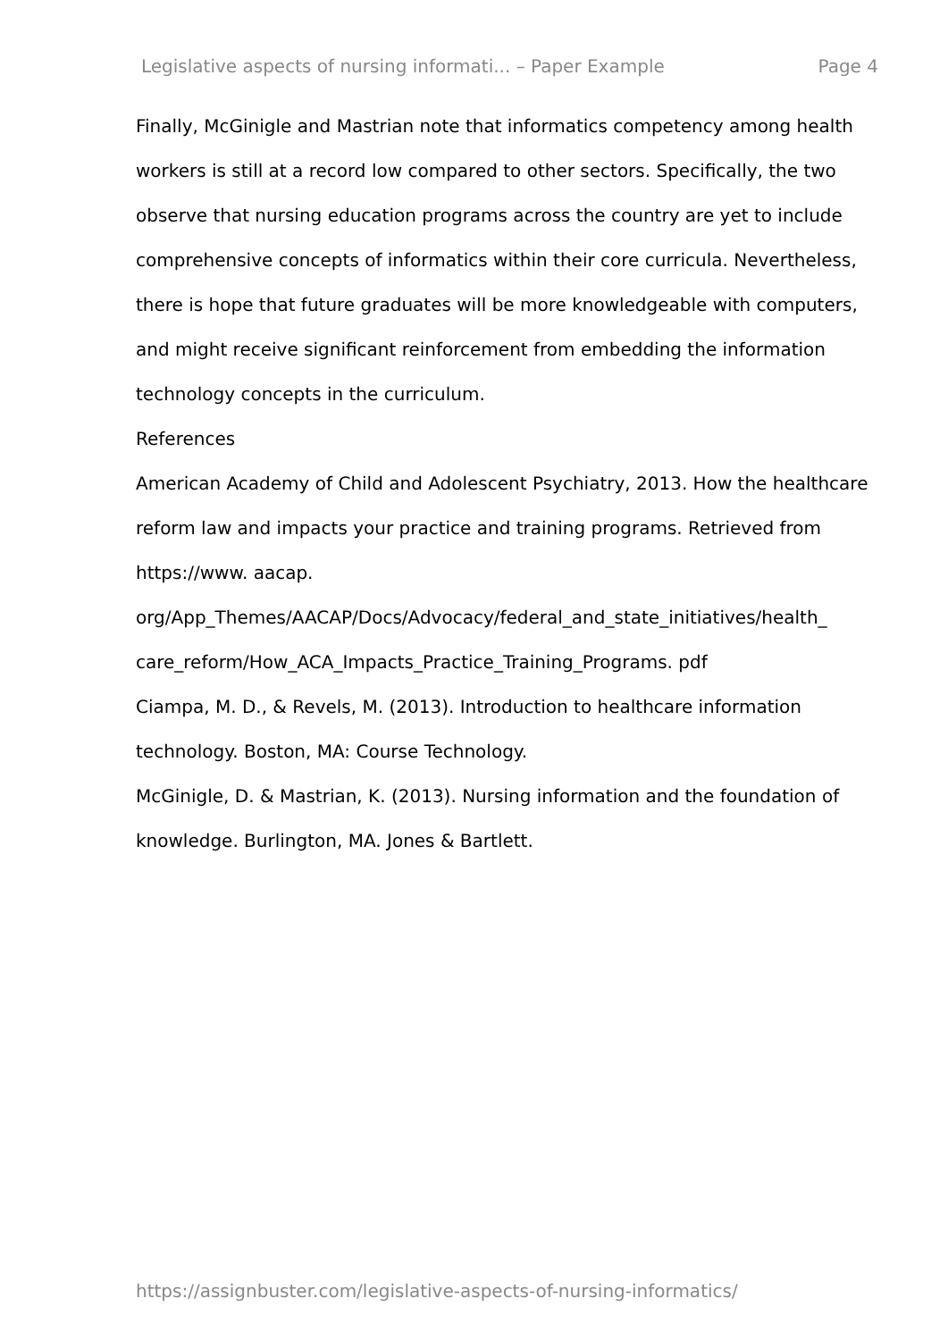Legislative aspects of nursing informati... – Paper Example Page 4
Finally, McGinigle and Mastrian note that informatics competency among health workers is still at a record low compared to other sectors. Specifically, the two observe that nursing education programs across the country are yet to include comprehensive concepts of informatics within their core curricula. Nevertheless, there is hope that future graduates will be more knowledgeable with computers, and might receive significant reinforcement from embedding the information technology concepts in the curriculum.
References
American Academy of Child and Adolescent Psychiatry, 2013. How the healthcare reform law and impacts your practice and training programs. Retrieved from https://www. aacap.
org/App_Themes/AACAP/Docs/Advocacy/federal_and_state_initiatives/health_
care_reform/How_ACA_Impacts_Practice_Training_Programs. pdf
Ciampa, M. D., & Revels, M. (2013). Introduction to healthcare information technology. Boston, MA: Course Technology.
McGinigle, D. & Mastrian, K. (2013). Nursing information and the foundation of knowledge. Burlington, MA. Jones & Bartlett.
https://assignbuster.com/legislative-aspects-of-nursing-informatics/